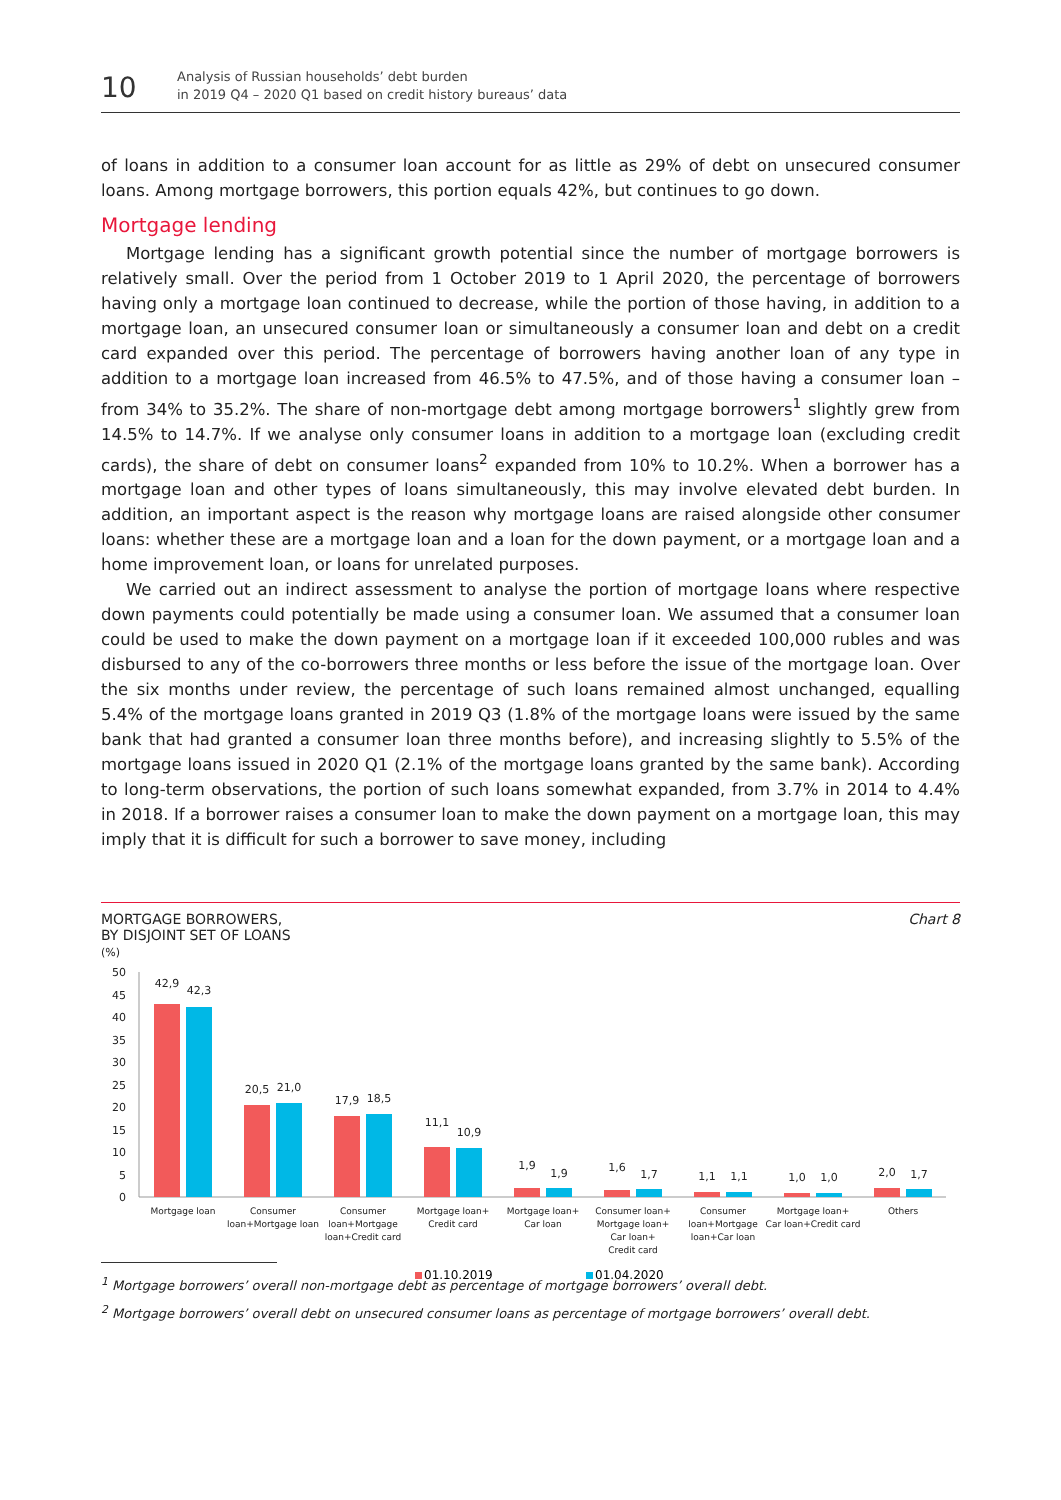10
Analysis of Russian households’ debt burden
in 2019 Q4 – 2020 Q1 based on credit history bureaus’ data
of loans in addition to a consumer loan account for as little as 29% of debt on unsecured consumer loans. Among mortgage borrowers, this portion equals 42%, but continues to go down.
Mortgage lending
Mortgage lending has a significant growth potential since the number of mortgage borrowers is relatively small. Over the period from 1 October 2019 to 1 April 2020, the percentage of borrowers having only a mortgage loan continued to decrease, while the portion of those having, in addition to a mortgage loan, an unsecured consumer loan or simultaneously a consumer loan and debt on a credit card expanded over this period. The percentage of borrowers having another loan of any type in addition to a mortgage loan increased from 46.5% to 47.5%, and of those having a consumer loan – from 34% to 35.2%. The share of non-mortgage debt among mortgage borrowers<sup>1</sup> slightly grew from 14.5% to 14.7%. If we analyse only consumer loans in addition to a mortgage loan (excluding credit cards), the share of debt on consumer loans<sup>2</sup> expanded from 10% to 10.2%. When a borrower has a mortgage loan and other types of loans simultaneously, this may involve elevated debt burden. In addition, an important aspect is the reason why mortgage loans are raised alongside other consumer loans: whether these are a mortgage loan and a loan for the down payment, or a mortgage loan and a home improvement loan, or loans for unrelated purposes.
We carried out an indirect assessment to analyse the portion of mortgage loans where respective down payments could potentially be made using a consumer loan. We assumed that a consumer loan could be used to make the down payment on a mortgage loan if it exceeded 100,000 rubles and was disbursed to any of the co-borrowers three months or less before the issue of the mortgage loan. Over the six months under review, the percentage of such loans remained almost unchanged, equalling 5.4% of the mortgage loans granted in 2019 Q3 (1.8% of the mortgage loans were issued by the same bank that had granted a consumer loan three months before), and increasing slightly to 5.5% of the mortgage loans issued in 2020 Q1 (2.1% of the mortgage loans granted by the same bank). According to long-term observations, the portion of such loans somewhat expanded, from 3.7% in 2014 to 4.4% in 2018. If a borrower raises a consumer loan to make the down payment on a mortgage loan, this may imply that it is difficult for such a borrower to save money, including
MORTGAGE BORROWERS,
BY DISJOINT SET OF LOANS
(%)
Chart 8
50
45
40
35
30
25
20
15
10
5
0
42,9
42,3
20,5
21,0
17,9
18,5
11,1
10,9
1,9
1,9
1,6
1,7
1,1
1,1
1,0
1,0
2,0
1,7
Mortgage loan
Consumer
loan+Mortgage loan
Consumer
loan+Mortgage
loan+Credit card
Mortgage loan+
Credit card
Mortgage loan+
Car loan
Consumer loan+
Mortgage loan+
Car loan+
Credit card
Consumer
loan+Mortgage
loan+Car loan
Mortgage loan+
Car loan+Credit card
Others
01.10.2019
01.04.2020
<sup>1</sup> Mortgage borrowers’ overall non-mortgage debt as percentage of mortgage borrowers’ overall debt.
<sup>2</sup> Mortgage borrowers’ overall debt on unsecured consumer loans as percentage of mortgage borrowers’ overall debt.